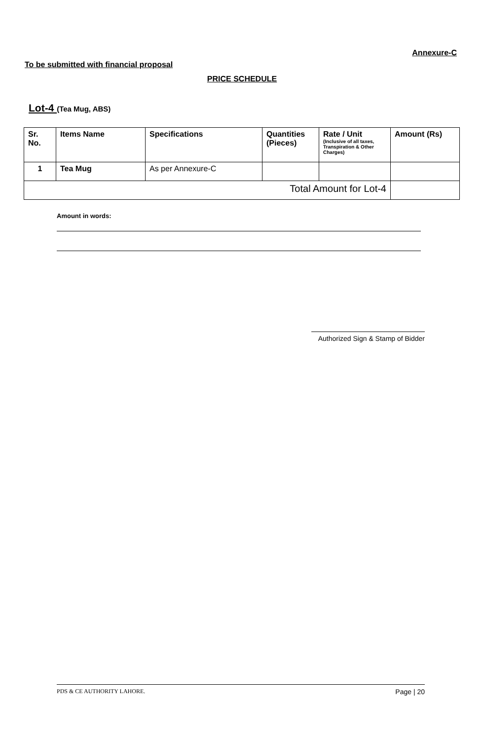Annexure-C
To be submitted with financial proposal
PRICE SCHEDULE
Lot-4 (Tea Mug, ABS)
| Sr. No. | Items Name | Specifications | Quantities (Pieces) | Rate / Unit (Inclusive of all taxes, Transpiration & Other Charges) | Amount (Rs) |
| --- | --- | --- | --- | --- | --- |
| 1 | Tea Mug | As per Annexure-C | | | |
| Total Amount for Lot-4 | | | | | |
Amount in words:
Authorized Sign & Stamp of Bidder
PDS & CE AUTHORITY LAHORE. Page | 20